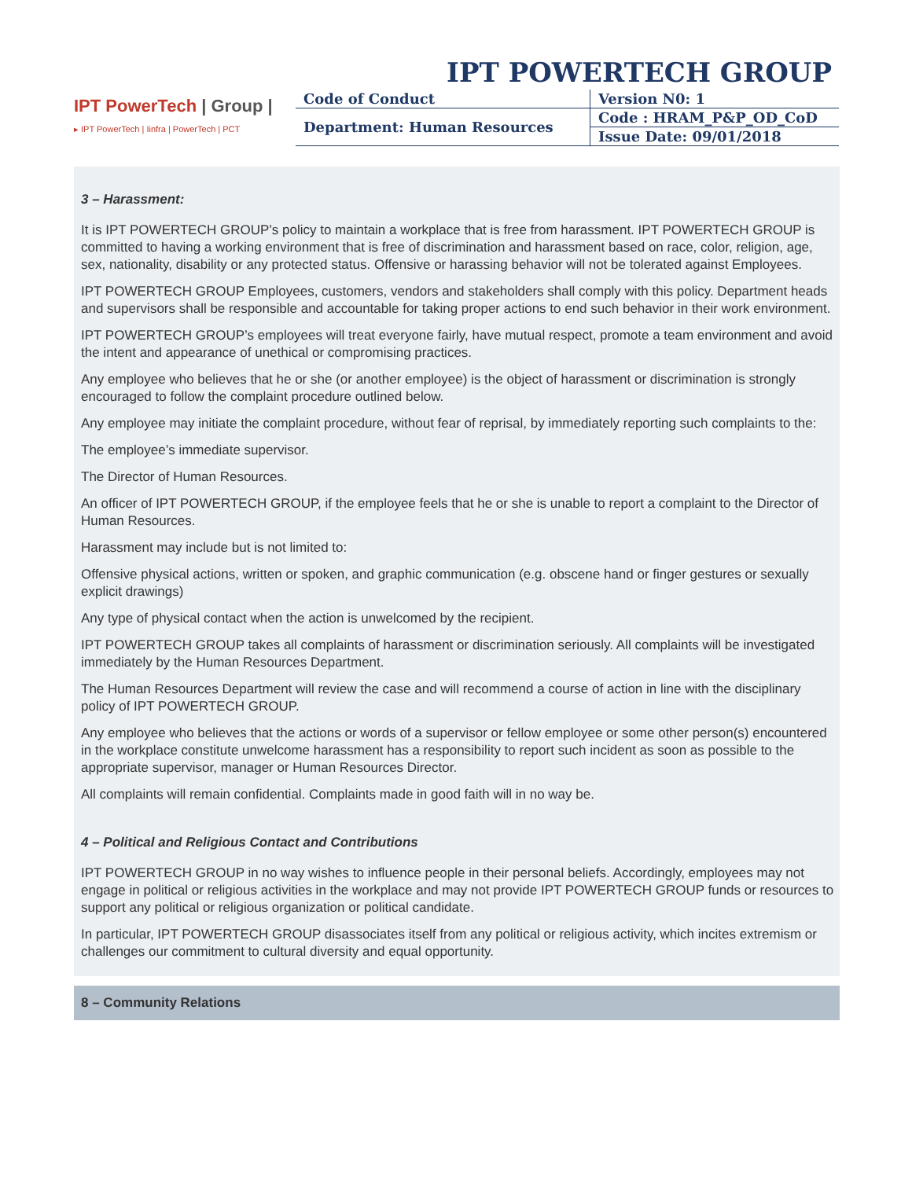IPT POWERTECH GROUP
IPT PowerTech | Group |
▸ IPT PowerTech | Iinfra | PowerTech | PCT
| Code of Conduct | Version N0: 1 |
| Department: Human Resources | Code : HRAM_P&P_OD_CoD |
| | Issue Date: 09/01/2018 |
3 – Harassment:
It is IPT POWERTECH GROUP’s policy to maintain a workplace that is free from harassment. IPT POWERTECH GROUP is committed to having a working environment that is free of discrimination and harassment based on race, color, religion, age, sex, nationality, disability or any protected status. Offensive or harassing behavior will not be tolerated against Employees.
IPT POWERTECH GROUP Employees, customers, vendors and stakeholders shall comply with this policy. Department heads and supervisors shall be responsible and accountable for taking proper actions to end such behavior in their work environment.
IPT POWERTECH GROUP’s employees will treat everyone fairly, have mutual respect, promote a team environment and avoid the intent and appearance of unethical or compromising practices.
Any employee who believes that he or she (or another employee) is the object of harassment or discrimination is strongly encouraged to follow the complaint procedure outlined below.
Any employee may initiate the complaint procedure, without fear of reprisal, by immediately reporting such complaints to the:
The employee’s immediate supervisor.
The Director of Human Resources.
An officer of IPT POWERTECH GROUP, if the employee feels that he or she is unable to report a complaint to the Director of Human Resources.
Harassment may include but is not limited to:
Offensive physical actions, written or spoken, and graphic communication (e.g. obscene hand or finger gestures or sexually explicit drawings)
Any type of physical contact when the action is unwelcomed by the recipient.
IPT POWERTECH GROUP takes all complaints of harassment or discrimination seriously. All complaints will be investigated immediately by the Human Resources Department.
The Human Resources Department will review the case and will recommend a course of action in line with the disciplinary policy of IPT POWERTECH GROUP.
Any employee who believes that the actions or words of a supervisor or fellow employee or some other person(s) encountered in the workplace constitute unwelcome harassment has a responsibility to report such incident as soon as possible to the appropriate supervisor, manager or Human Resources Director.
All complaints will remain confidential. Complaints made in good faith will in no way be.
4 – Political and Religious Contact and Contributions
IPT POWERTECH GROUP in no way wishes to influence people in their personal beliefs. Accordingly, employees may not engage in political or religious activities in the workplace and may not provide IPT POWERTECH GROUP funds or resources to support any political or religious organization or political candidate.
In particular, IPT POWERTECH GROUP disassociates itself from any political or religious activity, which incites extremism or challenges our commitment to cultural diversity and equal opportunity.
8 – Community Relations